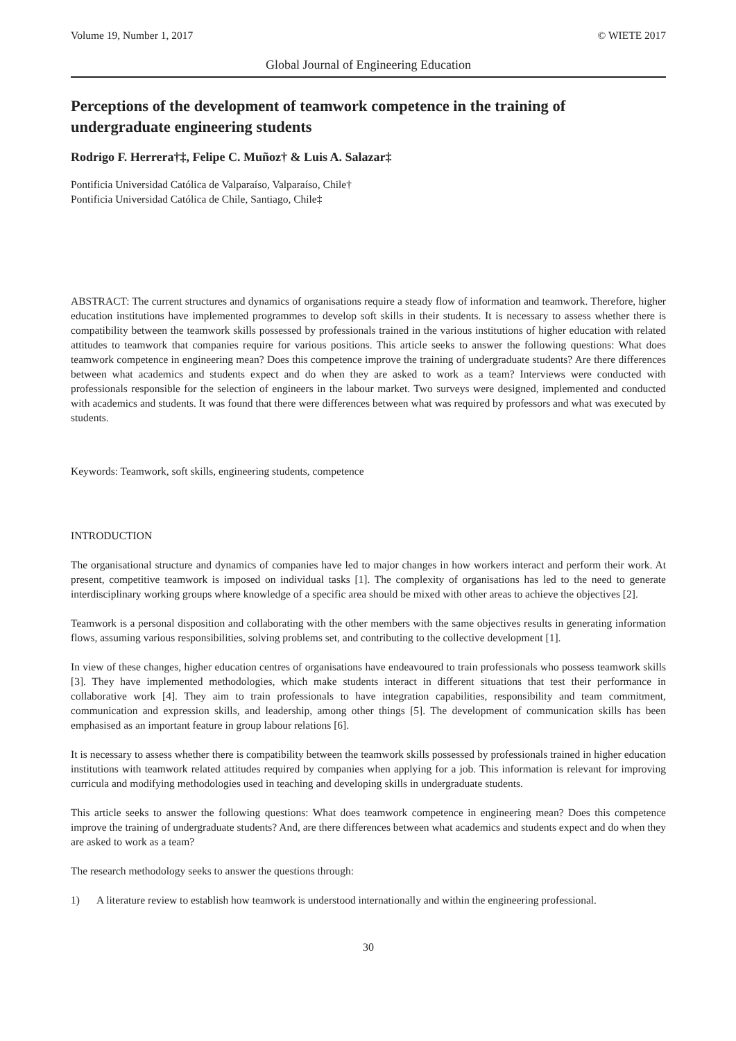Volume 19, Number 1, 2017 © WIETE 2017
Global Journal of Engineering Education
Perceptions of the development of teamwork competence in the training of undergraduate engineering students
Rodrigo F. Herrera†‡, Felipe C. Muñoz† & Luis A. Salazar‡
Pontificia Universidad Católica de Valparaíso, Valparaíso, Chile†
Pontificia Universidad Católica de Chile, Santiago, Chile‡
ABSTRACT: The current structures and dynamics of organisations require a steady flow of information and teamwork. Therefore, higher education institutions have implemented programmes to develop soft skills in their students. It is necessary to assess whether there is compatibility between the teamwork skills possessed by professionals trained in the various institutions of higher education with related attitudes to teamwork that companies require for various positions. This article seeks to answer the following questions: What does teamwork competence in engineering mean? Does this competence improve the training of undergraduate students? Are there differences between what academics and students expect and do when they are asked to work as a team? Interviews were conducted with professionals responsible for the selection of engineers in the labour market. Two surveys were designed, implemented and conducted with academics and students. It was found that there were differences between what was required by professors and what was executed by students.
Keywords: Teamwork, soft skills, engineering students, competence
INTRODUCTION
The organisational structure and dynamics of companies have led to major changes in how workers interact and perform their work. At present, competitive teamwork is imposed on individual tasks [1]. The complexity of organisations has led to the need to generate interdisciplinary working groups where knowledge of a specific area should be mixed with other areas to achieve the objectives [2].
Teamwork is a personal disposition and collaborating with the other members with the same objectives results in generating information flows, assuming various responsibilities, solving problems set, and contributing to the collective development [1].
In view of these changes, higher education centres of organisations have endeavoured to train professionals who possess teamwork skills [3]. They have implemented methodologies, which make students interact in different situations that test their performance in collaborative work [4]. They aim to train professionals to have integration capabilities, responsibility and team commitment, communication and expression skills, and leadership, among other things [5]. The development of communication skills has been emphasised as an important feature in group labour relations [6].
It is necessary to assess whether there is compatibility between the teamwork skills possessed by professionals trained in higher education institutions with teamwork related attitudes required by companies when applying for a job. This information is relevant for improving curricula and modifying methodologies used in teaching and developing skills in undergraduate students.
This article seeks to answer the following questions: What does teamwork competence in engineering mean? Does this competence improve the training of undergraduate students? And, are there differences between what academics and students expect and do when they are asked to work as a team?
The research methodology seeks to answer the questions through:
1) A literature review to establish how teamwork is understood internationally and within the engineering professional.
30